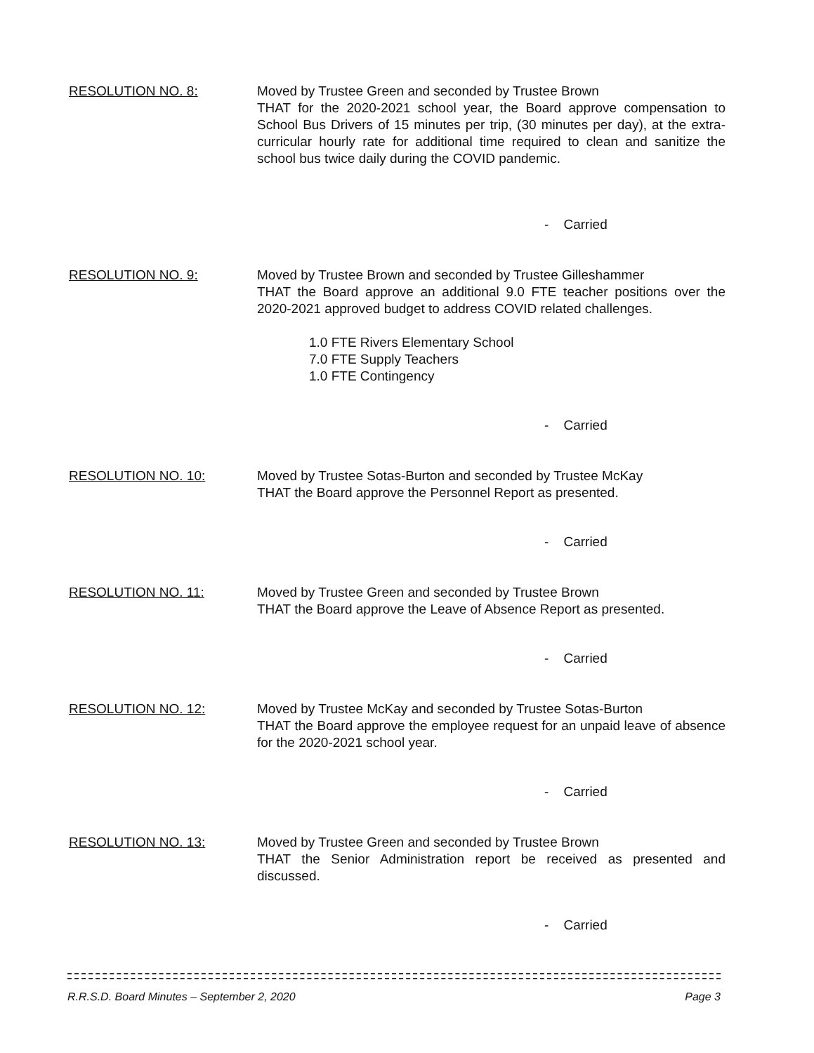RESOLUTION NO. 8: Moved by Trustee Green and seconded by Trustee Brown
THAT for the 2020-2021 school year, the Board approve compensation to School Bus Drivers of 15 minutes per trip, (30 minutes per day), at the extra-curricular hourly rate for additional time required to clean and sanitize the school bus twice daily during the COVID pandemic.
- Carried
RESOLUTION NO. 9: Moved by Trustee Brown and seconded by Trustee Gilleshammer
THAT the Board approve an additional 9.0 FTE teacher positions over the 2020-2021 approved budget to address COVID related challenges.
1.0 FTE Rivers Elementary School
7.0 FTE Supply Teachers
1.0 FTE Contingency
- Carried
RESOLUTION NO. 10: Moved by Trustee Sotas-Burton and seconded by Trustee McKay
THAT the Board approve the Personnel Report as presented.
- Carried
RESOLUTION NO. 11: Moved by Trustee Green and seconded by Trustee Brown
THAT the Board approve the Leave of Absence Report as presented.
- Carried
RESOLUTION NO. 12: Moved by Trustee McKay and seconded by Trustee Sotas-Burton
THAT the Board approve the employee request for an unpaid leave of absence for the 2020-2021 school year.
- Carried
RESOLUTION NO. 13: Moved by Trustee Green and seconded by Trustee Brown
THAT the Senior Administration report be received as presented and discussed.
- Carried
R.R.S.D. Board Minutes – September 2, 2020 Page 3